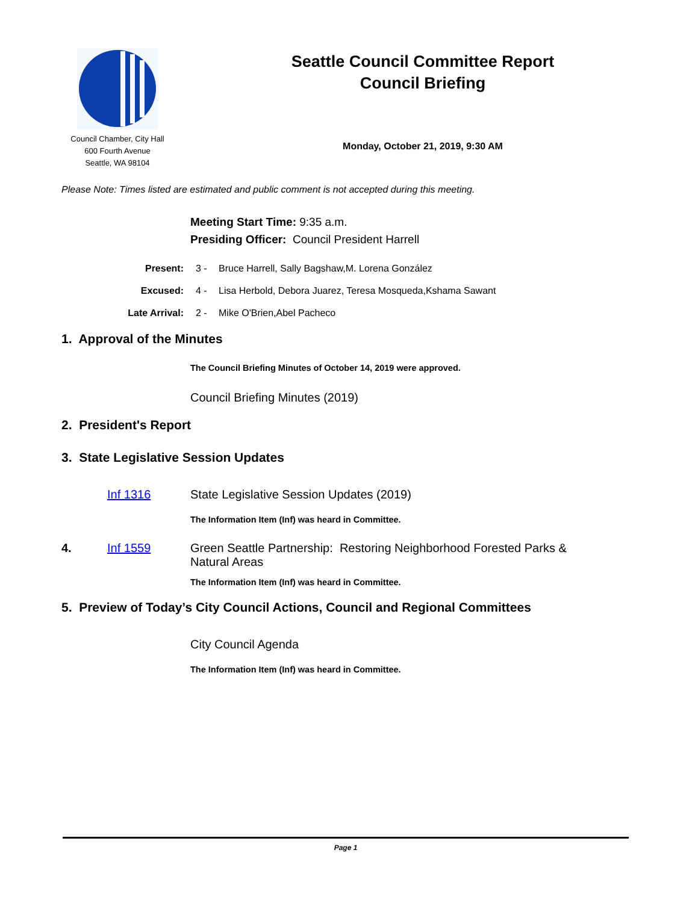Council Chamber, City Hall
600 Fourth Avenue
Seattle, WA 98104
Seattle Council Committee Report
Council Briefing
Monday, October 21, 2019, 9:30 AM
Please Note: Times listed are estimated and public comment is not accepted during this meeting.
Meeting Start Time: 9:35 a.m.
Presiding Officer: Council President Harrell
Present: 3 - Bruce Harrell, Sally Bagshaw,M. Lorena González
Excused: 4 - Lisa Herbold, Debora Juarez, Teresa Mosqueda,Kshama Sawant
Late Arrival: 2 - Mike O'Brien,Abel Pacheco
1. Approval of the Minutes
The Council Briefing Minutes of October 14, 2019 were approved.
Council Briefing Minutes (2019)
2. President's Report
3. State Legislative Session Updates
Inf 1316 State Legislative Session Updates (2019)
The Information Item (Inf) was heard in Committee.
4. Inf 1559 Green Seattle Partnership: Restoring Neighborhood Forested Parks & Natural Areas
The Information Item (Inf) was heard in Committee.
5. Preview of Today’s City Council Actions, Council and Regional Committees
City Council Agenda
The Information Item (Inf) was heard in Committee.
Page 1